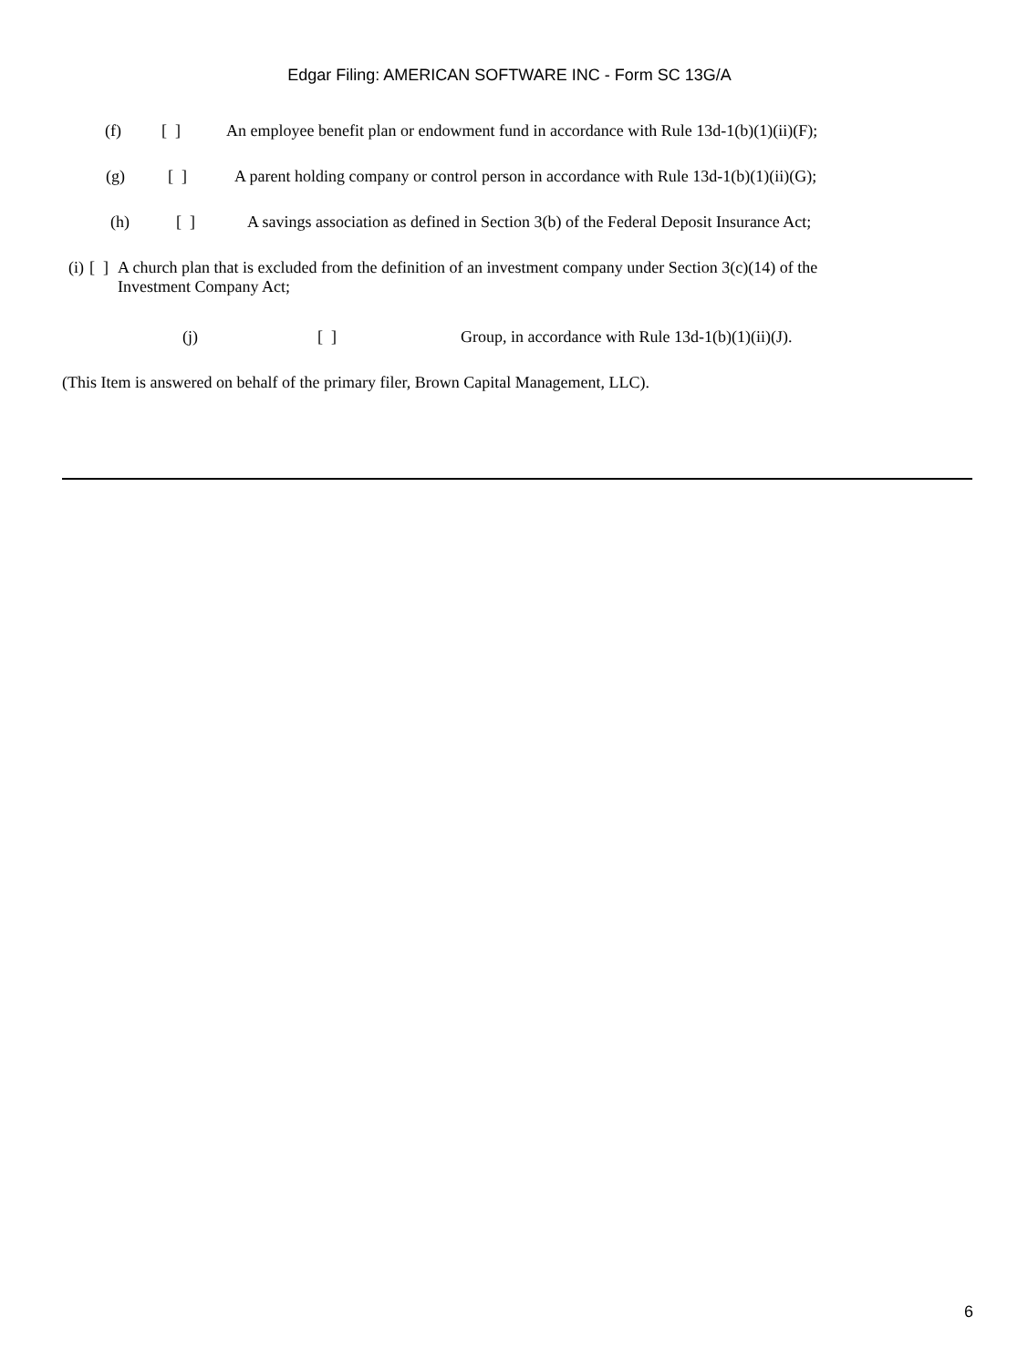Edgar Filing: AMERICAN SOFTWARE INC - Form SC 13G/A
(f) [ ] An employee benefit plan or endowment fund in accordance with Rule 13d-1(b)(1)(ii)(F);
(g) [ ] A parent holding company or control person in accordance with Rule 13d-1(b)(1)(ii)(G);
(h) [ ] A savings association as defined in Section 3(b) of the Federal Deposit Insurance Act;
(i) [ ] A church plan that is excluded from the definition of an investment company under Section 3(c)(14) of the
Investment Company Act;
(j) [ ] Group, in accordance with Rule 13d-1(b)(1)(ii)(J).
(This Item is answered on behalf of the primary filer, Brown Capital Management, LLC).
6